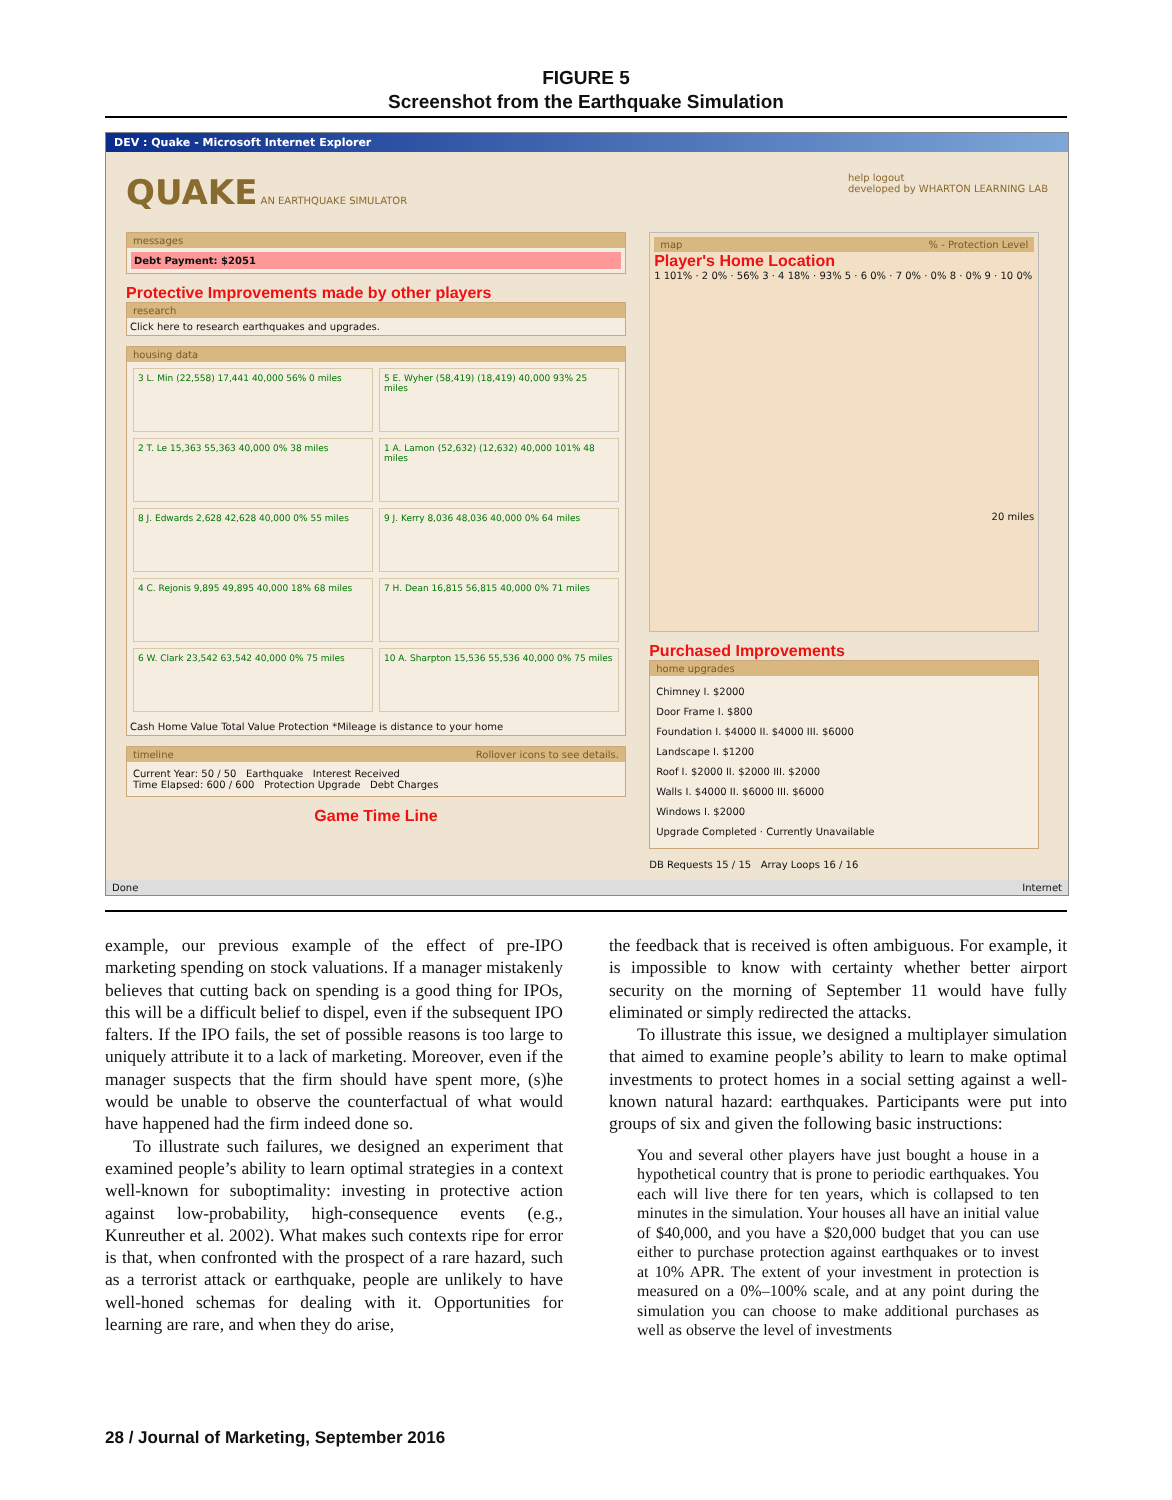FIGURE 5
Screenshot from the Earthquake Simulation
DEV : Quake - Microsoft Internet Explorer
QUAKE AN EARTHQUAKE SIMULATOR help logout
developed by WHARTON LEARNING LAB
messages
Debt Payment: $2051
Protective Improvements made by other players
research
Click here to research earthquakes and upgrades.
housing data
3 L. Min (22,558) 17,441 40,000 56% 0 miles
5 E. Wyher (58,419) (18,419) 40,000 93% 25 miles
2 T. Le 15,363 55,363 40,000 0% 38 miles
1 A. Lamon (52,632) (12,632) 40,000 101% 48 miles
8 J. Edwards 2,628 42,628 40,000 0% 55 miles
9 J. Kerry 8,036 48,036 40,000 0% 64 miles
4 C. Rejonis 9,895 49,895 40,000 18% 68 miles
7 H. Dean 16,815 56,815 40,000 0% 71 miles
6 W. Clark 23,542 63,542 40,000 0% 75 miles
10 A. Sharpton 15,536 55,536 40,000 0% 75 miles
Cash Home Value Total Value Protection *Mileage is distance to your home
timeline Rollover icons to see details.
Current Year: 50 / 50 Earthquake Interest Received
Time Elapsed: 600 / 600 Protection Upgrade Debt Charges
Game Time Line
map % - Protection Level
Player's Home Location
1 101% · 2 0% · 56% 3 · 4 18% · 93% 5 · 6 0% · 7 0% · 0% 8 · 0% 9 · 10 0%
20 miles
Purchased Improvements
home upgrades
Chimney I. $2000
Door Frame I. $800
Foundation I. $4000 II. $4000 III. $6000
Landscape I. $1200
Roof I. $2000 II. $2000 III. $2000
Walls I. $4000 II. $6000 III. $6000
Windows I. $2000
Upgrade Completed · Currently Unavailable
DB Requests 15 / 15 Array Loops 16 / 16
Done Internet
example, our previous example of the effect of pre-IPO marketing spending on stock valuations. If a manager mistakenly believes that cutting back on spending is a good thing for IPOs, this will be a difficult belief to dispel, even if the subsequent IPO falters. If the IPO fails, the set of possible reasons is too large to uniquely attribute it to a lack of marketing. Moreover, even if the manager suspects that the firm should have spent more, (s)he would be unable to observe the counterfactual of what would have happened had the firm indeed done so.
To illustrate such failures, we designed an experiment that examined people’s ability to learn optimal strategies in a context well-known for suboptimality: investing in protective action against low-probability, high-consequence events (e.g., Kunreuther et al. 2002). What makes such contexts ripe for error is that, when confronted with the prospect of a rare hazard, such as a terrorist attack or earthquake, people are unlikely to have well-honed schemas for dealing with it. Opportunities for learning are rare, and when they do arise,
the feedback that is received is often ambiguous. For example, it is impossible to know with certainty whether better airport security on the morning of September 11 would have fully eliminated or simply redirected the attacks.
To illustrate this issue, we designed a multiplayer simulation that aimed to examine people’s ability to learn to make optimal investments to protect homes in a social setting against a well-known natural hazard: earthquakes. Participants were put into groups of six and given the following basic instructions:
You and several other players have just bought a house in a hypothetical country that is prone to periodic earthquakes. You each will live there for ten years, which is collapsed to ten minutes in the simulation. Your houses all have an initial value of $40,000, and you have a $20,000 budget that you can use either to purchase protection against earthquakes or to invest at 10% APR. The extent of your investment in protection is measured on a 0%–100% scale, and at any point during the simulation you can choose to make additional purchases as well as observe the level of investments
28 / Journal of Marketing, September 2016